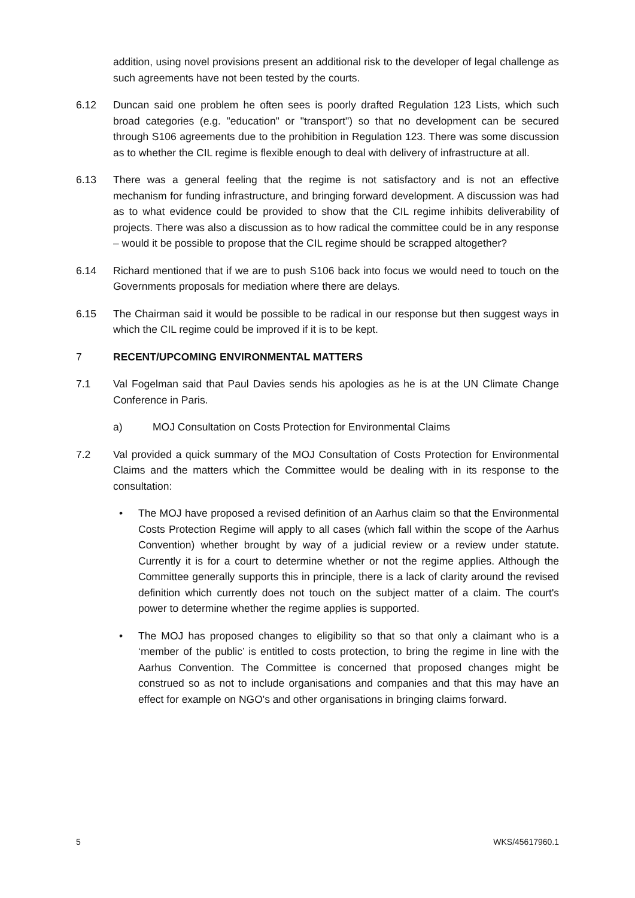addition, using novel provisions present an additional risk to the developer of legal challenge as such agreements have not been tested by the courts.
6.12 Duncan said one problem he often sees is poorly drafted Regulation 123 Lists, which such broad categories (e.g. "education" or "transport") so that no development can be secured through S106 agreements due to the prohibition in Regulation 123. There was some discussion as to whether the CIL regime is flexible enough to deal with delivery of infrastructure at all.
6.13 There was a general feeling that the regime is not satisfactory and is not an effective mechanism for funding infrastructure, and bringing forward development. A discussion was had as to what evidence could be provided to show that the CIL regime inhibits deliverability of projects. There was also a discussion as to how radical the committee could be in any response – would it be possible to propose that the CIL regime should be scrapped altogether?
6.14 Richard mentioned that if we are to push S106 back into focus we would need to touch on the Governments proposals for mediation where there are delays.
6.15 The Chairman said it would be possible to be radical in our response but then suggest ways in which the CIL regime could be improved if it is to be kept.
7 RECENT/UPCOMING ENVIRONMENTAL MATTERS
7.1 Val Fogelman said that Paul Davies sends his apologies as he is at the UN Climate Change Conference in Paris.
a) MOJ Consultation on Costs Protection for Environmental Claims
7.2 Val provided a quick summary of the MOJ Consultation of Costs Protection for Environmental Claims and the matters which the Committee would be dealing with in its response to the consultation:
• The MOJ have proposed a revised definition of an Aarhus claim so that the Environmental Costs Protection Regime will apply to all cases (which fall within the scope of the Aarhus Convention) whether brought by way of a judicial review or a review under statute. Currently it is for a court to determine whether or not the regime applies. Although the Committee generally supports this in principle, there is a lack of clarity around the revised definition which currently does not touch on the subject matter of a claim. The court's power to determine whether the regime applies is supported.
• The MOJ has proposed changes to eligibility so that so that only a claimant who is a ‘member of the public’ is entitled to costs protection, to bring the regime in line with the Aarhus Convention. The Committee is concerned that proposed changes might be construed so as not to include organisations and companies and that this may have an effect for example on NGO's and other organisations in bringing claims forward.
5 WKS/45617960.1